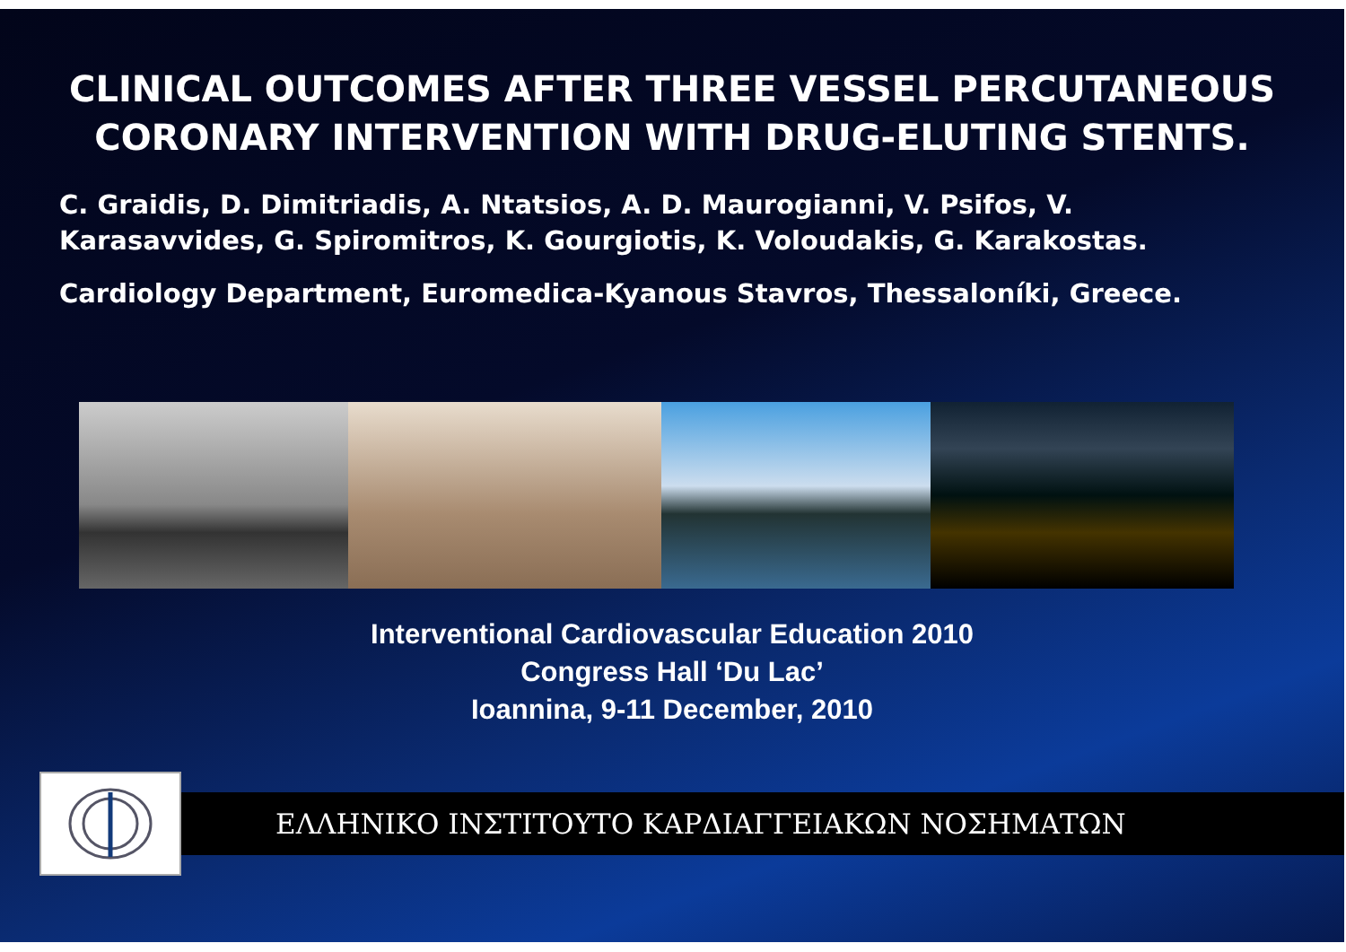CLINICAL OUTCOMES AFTER THREE VESSEL PERCUTANEOUS CORONARY INTERVENTION WITH DRUG-ELUTING STENTS.
C. Graidis, D. Dimitriadis, A. Ntatsios, A. D. Maurogianni, V. Psifos, V. Karasavvides, G. Spiromitros, K. Gourgiotis, K. Voloudakis, G. Karakostas.
Cardiology Department, Euromedica-Kyanous Stavros, Thessaloníki, Greece.
Interventional Cardiovascular Education 2010
Congress Hall ‘Du Lac’
Ioannina, 9-11 December, 2010
ΕΛΛΗΝΙΚΟ ΙΝΣΤΙΤΟΥΤΟ ΚΑΡΔΙΑΓΓΕΙΑΚΩΝ ΝΟΣΗΜΑΤΩΝ